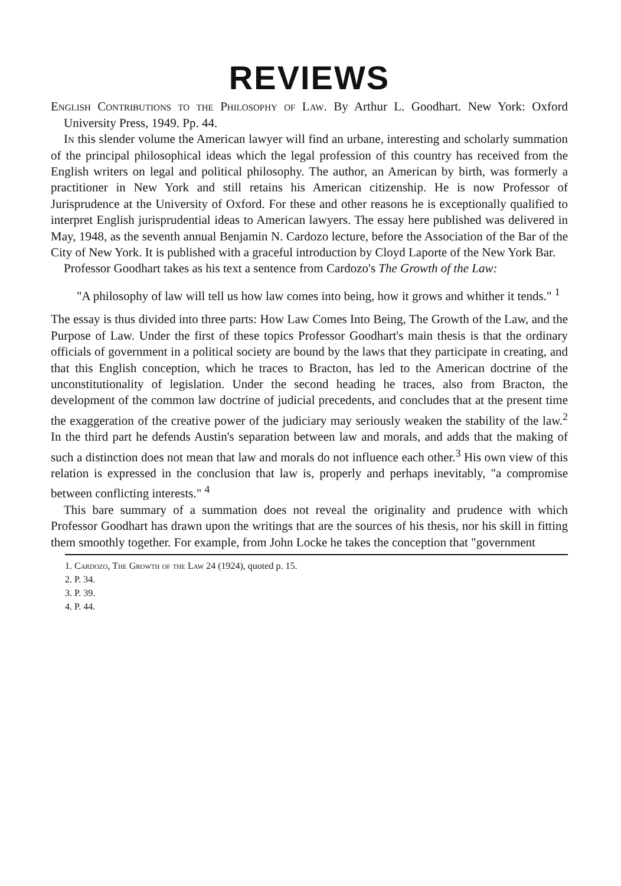REVIEWS
English Contributions to the Philosophy of Law. By Arthur L. Goodhart. New York: Oxford University Press, 1949. Pp. 44.
In this slender volume the American lawyer will find an urbane, interesting and scholarly summation of the principal philosophical ideas which the legal profession of this country has received from the English writers on legal and political philosophy. The author, an American by birth, was formerly a practitioner in New York and still retains his American citizenship. He is now Professor of Jurisprudence at the University of Oxford. For these and other reasons he is exceptionally qualified to interpret English jurisprudential ideas to American lawyers. The essay here published was delivered in May, 1948, as the seventh annual Benjamin N. Cardozo lecture, before the Association of the Bar of the City of New York. It is published with a graceful introduction by Cloyd Laporte of the New York Bar.
Professor Goodhart takes as his text a sentence from Cardozo's The Growth of the Law:
"A philosophy of law will tell us how law comes into being, how it grows and whither it tends." <sup>1</sup>
The essay is thus divided into three parts: How Law Comes Into Being, The Growth of the Law, and the Purpose of Law. Under the first of these topics Professor Goodhart's main thesis is that the ordinary officials of government in a political society are bound by the laws that they participate in creating, and that this English conception, which he traces to Bracton, has led to the American doctrine of the unconstitutionality of legislation. Under the second heading he traces, also from Bracton, the development of the common law doctrine of judicial precedents, and concludes that at the present time the exaggeration of the creative power of the judiciary may seriously weaken the stability of the law.<sup>2</sup> In the third part he defends Austin's separation between law and morals, and adds that the making of such a distinction does not mean that law and morals do not influence each other.<sup>3</sup> His own view of this relation is expressed in the conclusion that law is, properly and perhaps inevitably, "a compromise between conflicting interests." <sup>4</sup>
This bare summary of a summation does not reveal the originality and prudence with which Professor Goodhart has drawn upon the writings that are the sources of his thesis, nor his skill in fitting them smoothly together. For example, from John Locke he takes the conception that "government
1. Cardozo, The Growth of the Law 24 (1924), quoted p. 15.
2. P. 34.
3. P. 39.
4. P. 44.